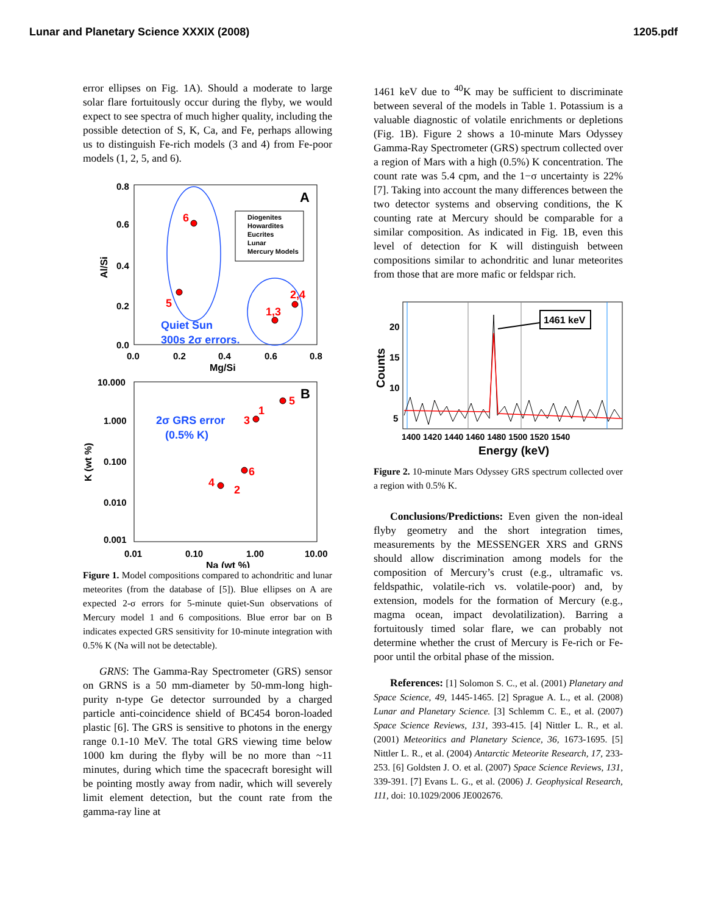Lunar and Planetary Science XXXIX (2008) 1205.pdf
error ellipses on Fig. 1A). Should a moderate to large solar flare fortuitously occur during the flyby, we would expect to see spectra of much higher quality, including the possible detection of S, K, Ca, and Fe, perhaps allowing us to distinguish Fe-rich models (3 and 4) from Fe-poor models (1, 2, 5, and 6).
0.8
0.6
0.4
0.2
0.0
0.0
0.2
0.4
0.6
0.8
Mg/Si
Al/Si
A
Diogenites
Howardites
Eucrites
Lunar
Mercury Models
6
5
1,3
2,4
Quiet Sun
300s 2σ errors.
10.000
1.000
0.100
0.010
0.001
0.01
0.10
1.00
10.00
Na (wt %)
K (wt %)
B
2σ GRS error
(0.5% K)
5
1
3
6
4
2
Figure 1. Model compositions compared to achondritic and lunar meteorites (from the database of [5]). Blue ellipses on A are expected 2-σ errors for 5-minute quiet-Sun observations of Mercury model 1 and 6 compositions. Blue error bar on B indicates expected GRS sensitivity for 10-minute integration with 0.5% K (Na will not be detectable).
GRNS: The Gamma-Ray Spectrometer (GRS) sensor on GRNS is a 50 mm-diameter by 50-mm-long high-purity n-type Ge detector surrounded by a charged particle anti-coincidence shield of BC454 boron-loaded plastic [6]. The GRS is sensitive to photons in the energy range 0.1-10 MeV. The total GRS viewing time below 1000 km during the flyby will be no more than ~11 minutes, during which time the spacecraft boresight will be pointing mostly away from nadir, which will severely limit element detection, but the count rate from the gamma-ray line at
1461 keV due to <sup>40</sup>K may be sufficient to discriminate between several of the models in Table 1. Potassium is a valuable diagnostic of volatile enrichments or depletions (Fig. 1B). Figure 2 shows a 10-minute Mars Odyssey Gamma-Ray Spectrometer (GRS) spectrum collected over a region of Mars with a high (0.5%) K concentration. The count rate was 5.4 cpm, and the 1−σ uncertainty is 22% [7]. Taking into account the many differences between the two detector systems and observing conditions, the K counting rate at Mercury should be comparable for a similar composition. As indicated in Fig. 1B, even this level of detection for K will distinguish between compositions similar to achondritic and lunar meteorites from those that are more mafic or feldspar rich.
20
15
10
5
1400 1420 1440 1460 1480 1500 1520 1540
Energy (keV)
Counts
1461 keV
Figure 2. 10-minute Mars Odyssey GRS spectrum collected over a region with 0.5% K.
Conclusions/Predictions: Even given the non-ideal flyby geometry and the short integration times, measurements by the MESSENGER XRS and GRNS should allow discrimination among models for the composition of Mercury’s crust (e.g., ultramafic vs. feldspathic, volatile-rich vs. volatile-poor) and, by extension, models for the formation of Mercury (e.g., magma ocean, impact devolatilization). Barring a fortuitously timed solar flare, we can probably not determine whether the crust of Mercury is Fe-rich or Fe-poor until the orbital phase of the mission.
References: [1] Solomon S. C., et al. (2001) Planetary and Space Science, 49, 1445-1465. [2] Sprague A. L., et al. (2008) Lunar and Planetary Science. [3] Schlemm C. E., et al. (2007) Space Science Reviews, 131, 393-415. [4] Nittler L. R., et al. (2001) Meteoritics and Planetary Science, 36, 1673-1695. [5] Nittler L. R., et al. (2004) Antarctic Meteorite Research, 17, 233-253. [6] Goldsten J. O. et al. (2007) Space Science Reviews, 131, 339-391. [7] Evans L. G., et al. (2006) J. Geophysical Research, 111, doi: 10.1029/2006 JE002676.